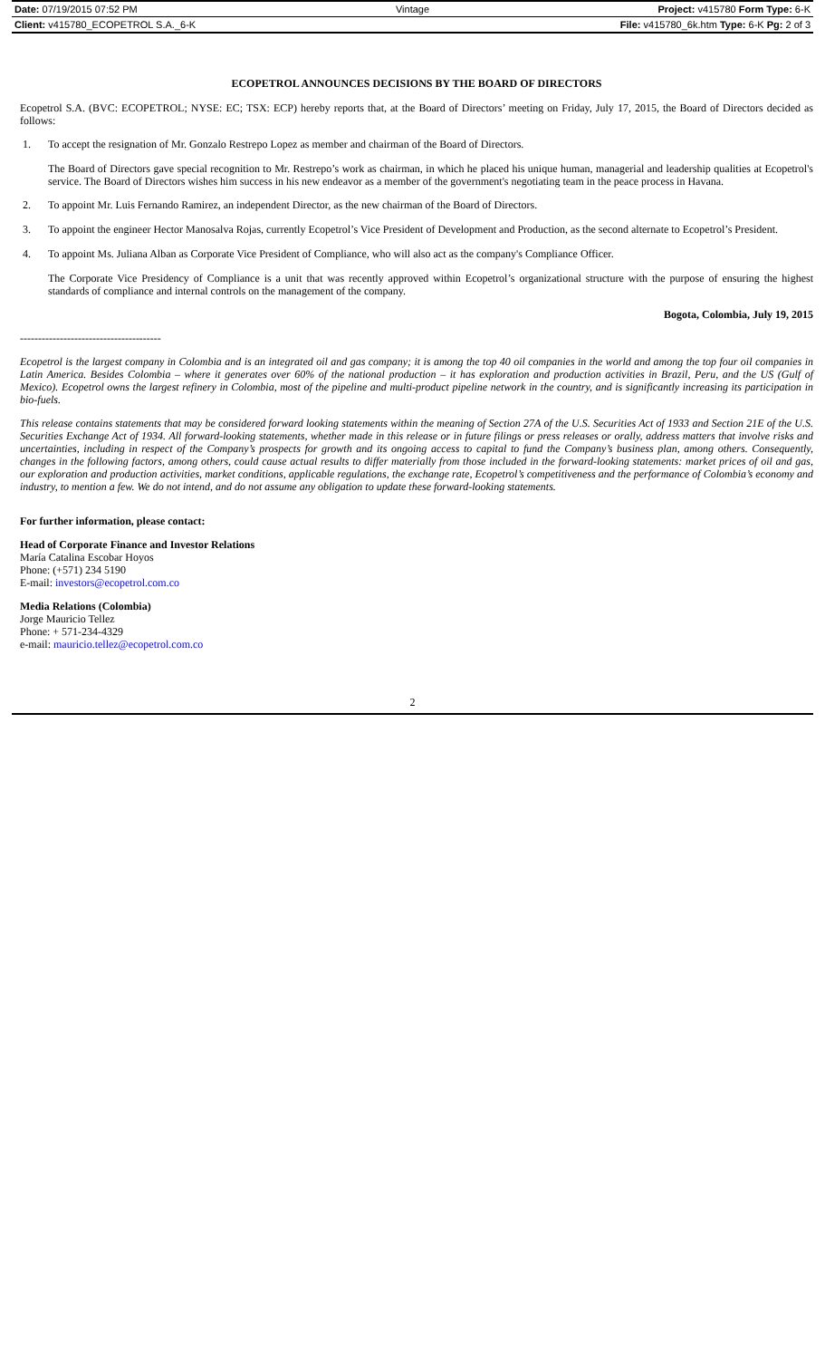Date: 07/19/2015 07:52 PM Vintage Project: v415780 Form Type: 6-K
Client: v415780_ECOPETROL S.A._6-K File: v415780_6k.htm Type: 6-K Pg: 2 of 3
ECOPETROL ANNOUNCES DECISIONS BY THE BOARD OF DIRECTORS
Ecopetrol S.A. (BVC: ECOPETROL; NYSE: EC; TSX: ECP) hereby reports that, at the Board of Directors’ meeting on Friday, July 17, 2015, the Board of Directors decided as follows:
1. To accept the resignation of Mr. Gonzalo Restrepo Lopez as member and chairman of the Board of Directors.
The Board of Directors gave special recognition to Mr. Restrepo’s work as chairman, in which he placed his unique human, managerial and leadership qualities at Ecopetrol's service. The Board of Directors wishes him success in his new endeavor as a member of the government's negotiating team in the peace process in Havana.
2. To appoint Mr. Luis Fernando Ramirez, an independent Director, as the new chairman of the Board of Directors.
3. To appoint the engineer Hector Manosalva Rojas, currently Ecopetrol’s Vice President of Development and Production, as the second alternate to Ecopetrol’s President.
4. To appoint Ms. Juliana Alban as Corporate Vice President of Compliance, who will also act as the company's Compliance Officer.
The Corporate Vice Presidency of Compliance is a unit that was recently approved within Ecopetrol’s organizational structure with the purpose of ensuring the highest standards of compliance and internal controls on the management of the company.
Bogota, Colombia, July 19, 2015
---------------------------------------
Ecopetrol is the largest company in Colombia and is an integrated oil and gas company; it is among the top 40 oil companies in the world and among the top four oil companies in Latin America. Besides Colombia – where it generates over 60% of the national production – it has exploration and production activities in Brazil, Peru, and the US (Gulf of Mexico). Ecopetrol owns the largest refinery in Colombia, most of the pipeline and multi-product pipeline network in the country, and is significantly increasing its participation in bio-fuels.
This release contains statements that may be considered forward looking statements within the meaning of Section 27A of the U.S. Securities Act of 1933 and Section 21E of the U.S. Securities Exchange Act of 1934. All forward-looking statements, whether made in this release or in future filings or press releases or orally, address matters that involve risks and uncertainties, including in respect of the Company’s prospects for growth and its ongoing access to capital to fund the Company’s business plan, among others. Consequently, changes in the following factors, among others, could cause actual results to differ materially from those included in the forward-looking statements: market prices of oil and gas, our exploration and production activities, market conditions, applicable regulations, the exchange rate, Ecopetrol’s competitiveness and the performance of Colombia’s economy and industry, to mention a few. We do not intend, and do not assume any obligation to update these forward-looking statements.
For further information, please contact:
Head of Corporate Finance and Investor Relations
María Catalina Escobar Hoyos
Phone: (+571) 234 5190
E-mail: investors@ecopetrol.com.co
Media Relations (Colombia)
Jorge Mauricio Tellez
Phone: + 571-234-4329
e-mail: mauricio.tellez@ecopetrol.com.co
2